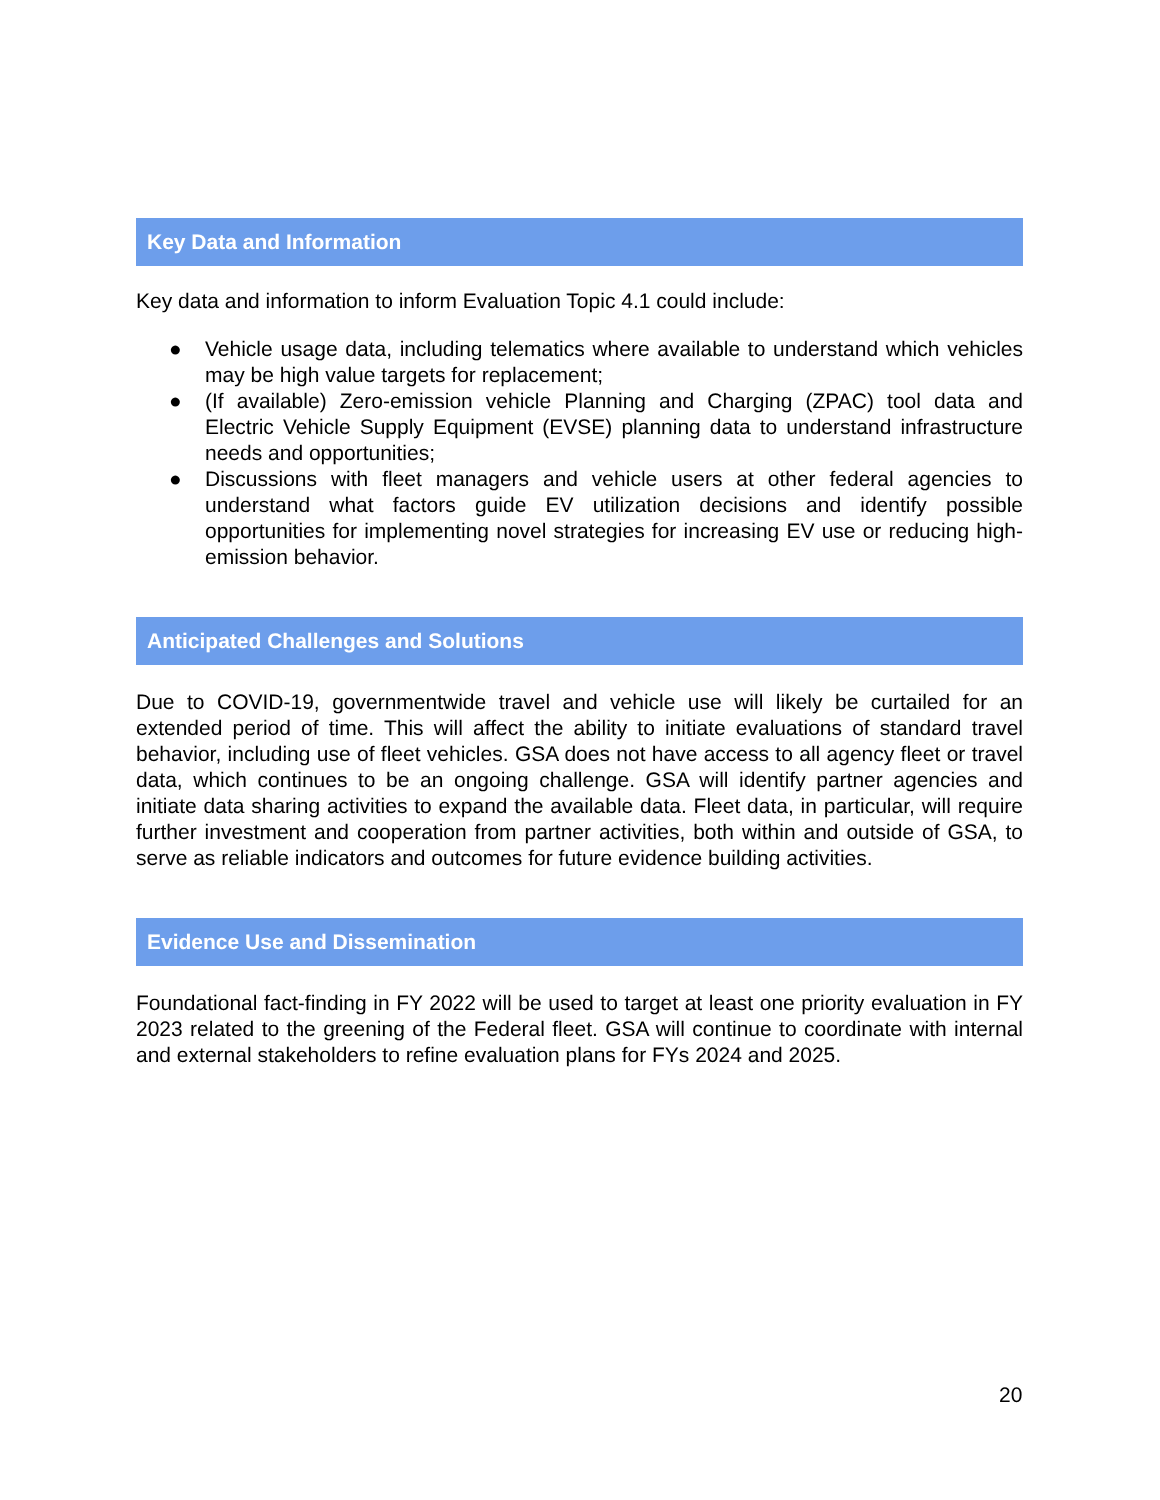Key Data and Information
Key data and information to inform Evaluation Topic 4.1 could include:
● Vehicle usage data, including telematics where available to understand which vehicles may be high value targets for replacement;
● (If available) Zero-emission vehicle Planning and Charging (ZPAC) tool data and Electric Vehicle Supply Equipment (EVSE) planning data to understand infrastructure needs and opportunities;
● Discussions with fleet managers and vehicle users at other federal agencies to understand what factors guide EV utilization decisions and identify possible opportunities for implementing novel strategies for increasing EV use or reducing high-emission behavior.
Anticipated Challenges and Solutions
Due to COVID-19, governmentwide travel and vehicle use will likely be curtailed for an extended period of time. This will affect the ability to initiate evaluations of standard travel behavior, including use of fleet vehicles. GSA does not have access to all agency fleet or travel data, which continues to be an ongoing challenge. GSA will identify partner agencies and initiate data sharing activities to expand the available data. Fleet data, in particular, will require further investment and cooperation from partner activities, both within and outside of GSA, to serve as reliable indicators and outcomes for future evidence building activities.
Evidence Use and Dissemination
Foundational fact-finding in FY 2022 will be used to target at least one priority evaluation in FY 2023 related to the greening of the Federal fleet. GSA will continue to coordinate with internal and external stakeholders to refine evaluation plans for FYs 2024 and 2025.
20